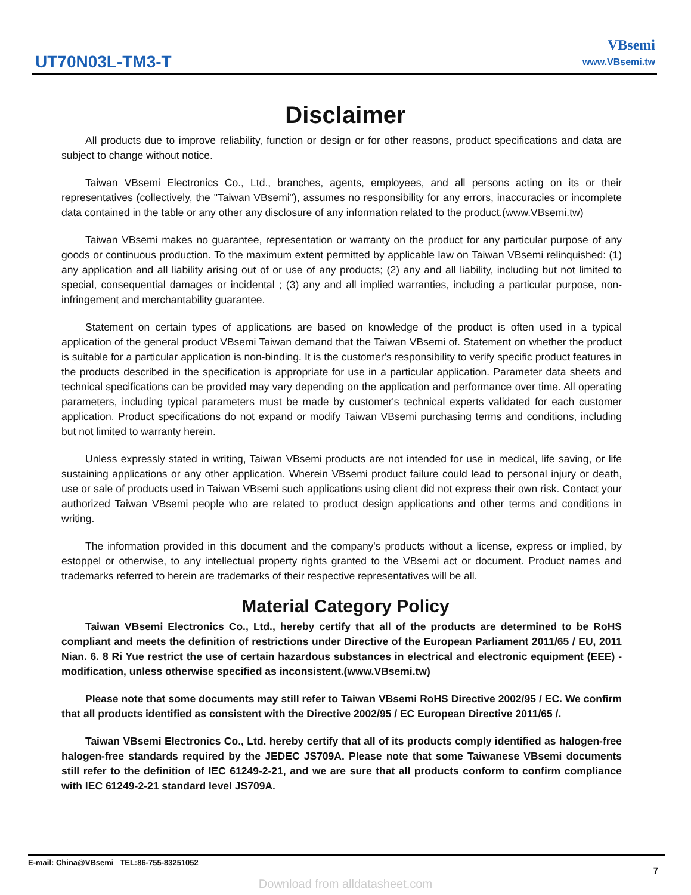UT70N03L-TM3-T
VBsemi
www.VBsemi.tw
Disclaimer
All products due to improve reliability, function or design or for other reasons, product specifications and data are subject to change without notice.
Taiwan VBsemi Electronics Co., Ltd., branches, agents, employees, and all persons acting on its or their representatives (collectively, the "Taiwan VBsemi"), assumes no responsibility for any errors, inaccuracies or incomplete data contained in the table or any other any disclosure of any information related to the product.(www.VBsemi.tw)
Taiwan VBsemi makes no guarantee, representation or warranty on the product for any particular purpose of any goods or continuous production. To the maximum extent permitted by applicable law on Taiwan VBsemi relinquished: (1) any application and all liability arising out of or use of any products; (2) any and all liability, including but not limited to special, consequential damages or incidental ; (3) any and all implied warranties, including a particular purpose, non-infringement and merchantability guarantee.
Statement on certain types of applications are based on knowledge of the product is often used in a typical application of the general product VBsemi Taiwan demand that the Taiwan VBsemi of. Statement on whether the product is suitable for a particular application is non-binding. It is the customer's responsibility to verify specific product features in the products described in the specification is appropriate for use in a particular application. Parameter data sheets and technical specifications can be provided may vary depending on the application and performance over time. All operating parameters, including typical parameters must be made by customer's technical experts validated for each customer application. Product specifications do not expand or modify Taiwan VBsemi purchasing terms and conditions, including but not limited to warranty herein.
Unless expressly stated in writing, Taiwan VBsemi products are not intended for use in medical, life saving, or life sustaining applications or any other application. Wherein VBsemi product failure could lead to personal injury or death, use or sale of products used in Taiwan VBsemi such applications using client did not express their own risk. Contact your authorized Taiwan VBsemi people who are related to product design applications and other terms and conditions in writing.
The information provided in this document and the company's products without a license, express or implied, by estoppel or otherwise, to any intellectual property rights granted to the VBsemi act or document. Product names and trademarks referred to herein are trademarks of their respective representatives will be all.
Material Category Policy
Taiwan VBsemi Electronics Co., Ltd., hereby certify that all of the products are determined to be RoHS compliant and meets the definition of restrictions under Directive of the European Parliament 2011/65 / EU, 2011 Nian. 6. 8 Ri Yue restrict the use of certain hazardous substances in electrical and electronic equipment (EEE) - modification, unless otherwise specified as inconsistent.(www.VBsemi.tw)
Please note that some documents may still refer to Taiwan VBsemi RoHS Directive 2002/95 / EC. We confirm that all products identified as consistent with the Directive 2002/95 / EC European Directive 2011/65 /.
Taiwan VBsemi Electronics Co., Ltd. hereby certify that all of its products comply identified as halogen-free halogen-free standards required by the JEDEC JS709A. Please note that some Taiwanese VBsemi documents still refer to the definition of IEC 61249-2-21, and we are sure that all products conform to confirm compliance with IEC 61249-2-21 standard level JS709A.
E-mail: China@VBsemi TEL:86-755-83251052
7
Download from alldatasheet.com